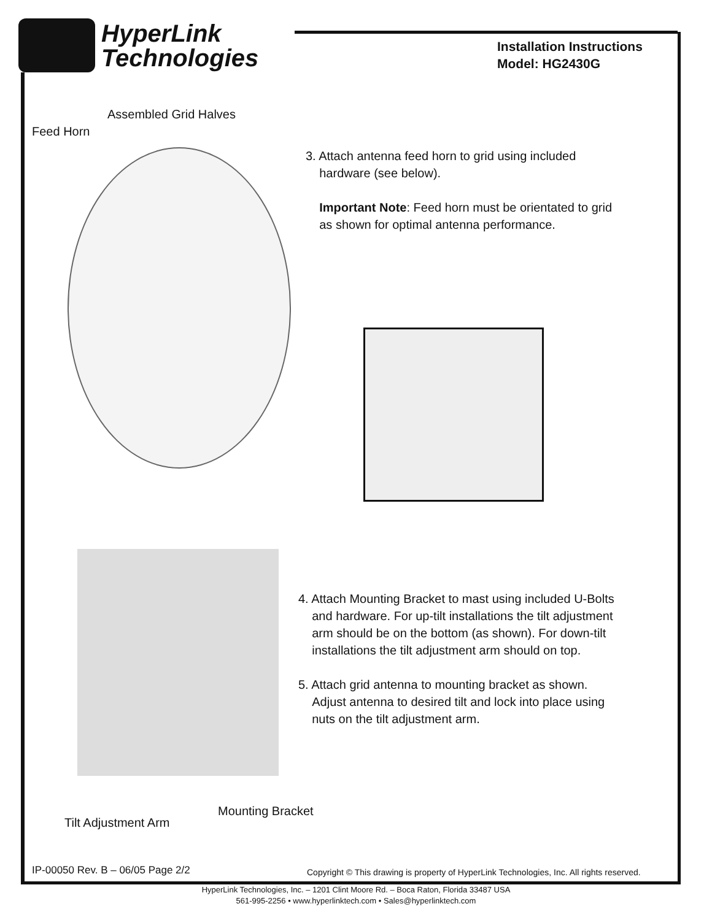HyperLink
Technologies
Installation Instructions
Model: HG2430G
Assembled Grid Halves
Feed Horn
3. Attach antenna feed horn to grid using included
hardware (see below).
Important Note: Feed horn must be orientated to grid
as shown for optimal antenna performance.
4. Attach Mounting Bracket to mast using included U-Bolts
and hardware. For up-tilt installations the tilt adjustment
arm should be on the bottom (as shown). For down-tilt
installations the tilt adjustment arm should on top.
5. Attach grid antenna to mounting bracket as shown.
Adjust antenna to desired tilt and lock into place using
nuts on the tilt adjustment arm.
Mounting Bracket
Tilt Adjustment Arm
IP-00050 Rev. B – 06/05 Page 2/2
Copyright © This drawing is property of HyperLink Technologies, Inc. All rights reserved.
HyperLink Technologies, Inc. – 1201 Clint Moore Rd. – Boca Raton, Florida 33487 USA
561-995-2256 • www.hyperlinktech.com • Sales@hyperlinktech.com